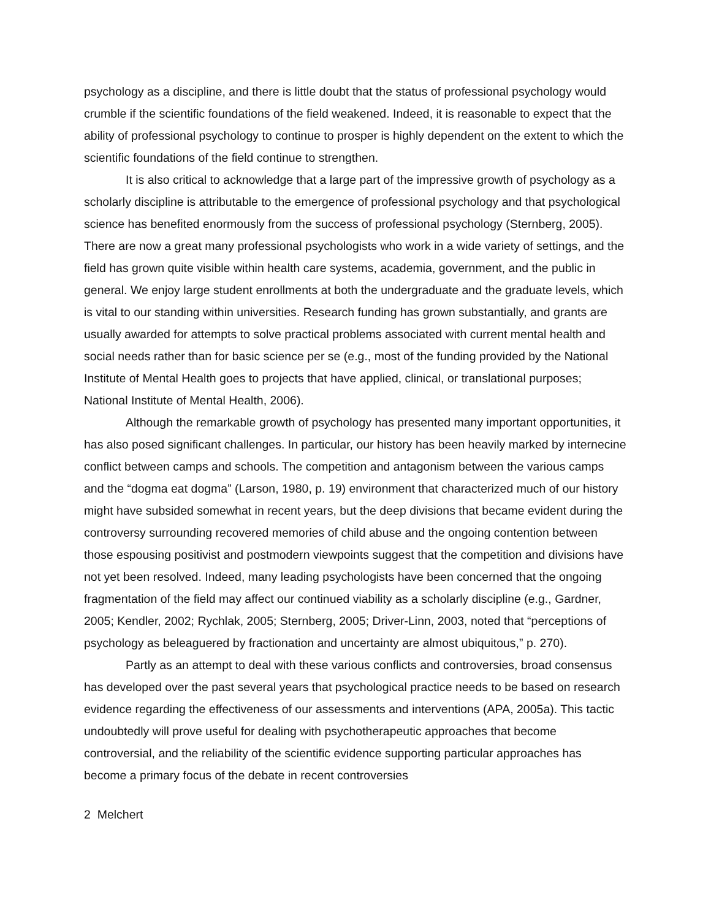psychology as a discipline, and there is little doubt that the status of professional psychology would crumble if the scientific foundations of the field weakened. Indeed, it is reasonable to expect that the ability of professional psychology to continue to prosper is highly dependent on the extent to which the scientific foundations of the field continue to strengthen.
It is also critical to acknowledge that a large part of the impressive growth of psychology as a scholarly discipline is attributable to the emergence of professional psychology and that psychological science has benefited enormously from the success of professional psychology (Sternberg, 2005). There are now a great many professional psychologists who work in a wide variety of settings, and the field has grown quite visible within health care systems, academia, government, and the public in general. We enjoy large student enrollments at both the undergraduate and the graduate levels, which is vital to our standing within universities. Research funding has grown substantially, and grants are usually awarded for attempts to solve practical problems associated with current mental health and social needs rather than for basic science per se (e.g., most of the funding provided by the National Institute of Mental Health goes to projects that have applied, clinical, or translational purposes; National Institute of Mental Health, 2006).
Although the remarkable growth of psychology has presented many important opportunities, it has also posed significant challenges. In particular, our history has been heavily marked by internecine conflict between camps and schools. The competition and antagonism between the various camps and the “dogma eat dogma” (Larson, 1980, p. 19) environment that characterized much of our history might have subsided somewhat in recent years, but the deep divisions that became evident during the controversy surrounding recovered memories of child abuse and the ongoing contention between those espousing positivist and postmodern viewpoints suggest that the competition and divisions have not yet been resolved. Indeed, many leading psychologists have been concerned that the ongoing fragmentation of the field may affect our continued viability as a scholarly discipline (e.g., Gardner, 2005; Kendler, 2002; Rychlak, 2005; Sternberg, 2005; Driver-Linn, 2003, noted that “perceptions of psychology as beleaguered by fractionation and uncertainty are almost ubiquitous,” p. 270).
Partly as an attempt to deal with these various conflicts and controversies, broad consensus has developed over the past several years that psychological practice needs to be based on research evidence regarding the effectiveness of our assessments and interventions (APA, 2005a). This tactic undoubtedly will prove useful for dealing with psychotherapeutic approaches that become controversial, and the reliability of the scientific evidence supporting particular approaches has become a primary focus of the debate in recent controversies
2 Melchert